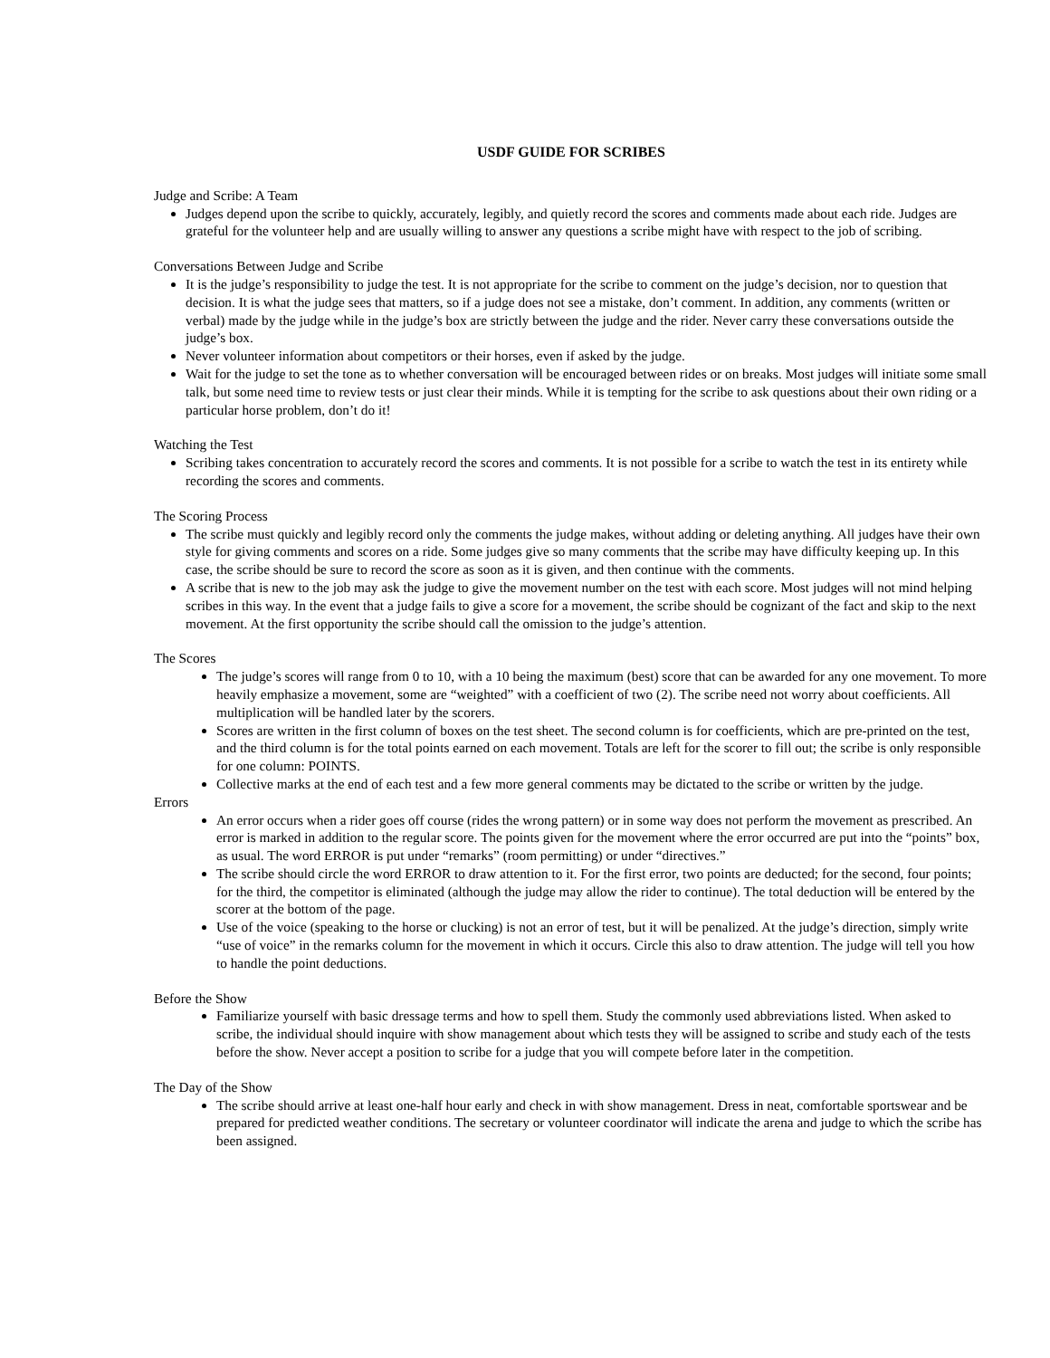USDF GUIDE FOR SCRIBES
Judge and Scribe: A Team
Judges depend upon the scribe to quickly, accurately, legibly, and quietly record the scores and comments made about each ride. Judges are grateful for the volunteer help and are usually willing to answer any questions a scribe might have with respect to the job of scribing.
Conversations Between Judge and Scribe
It is the judge’s responsibility to judge the test. It is not appropriate for the scribe to comment on the judge’s decision, nor to question that decision. It is what the judge sees that matters, so if a judge does not see a mistake, don’t comment. In addition, any comments (written or verbal) made by the judge while in the judge’s box are strictly between the judge and the rider. Never carry these conversations outside the judge’s box.
Never volunteer information about competitors or their horses, even if asked by the judge.
Wait for the judge to set the tone as to whether conversation will be encouraged between rides or on breaks. Most judges will initiate some small talk, but some need time to review tests or just clear their minds. While it is tempting for the scribe to ask questions about their own riding or a particular horse problem, don’t do it!
Watching the Test
Scribing takes concentration to accurately record the scores and comments. It is not possible for a scribe to watch the test in its entirety while recording the scores and comments.
The Scoring Process
The scribe must quickly and legibly record only the comments the judge makes, without adding or deleting anything. All judges have their own style for giving comments and scores on a ride. Some judges give so many comments that the scribe may have difficulty keeping up. In this case, the scribe should be sure to record the score as soon as it is given, and then continue with the comments.
A scribe that is new to the job may ask the judge to give the movement number on the test with each score. Most judges will not mind helping scribes in this way. In the event that a judge fails to give a score for a movement, the scribe should be cognizant of the fact and skip to the next movement. At the first opportunity the scribe should call the omission to the judge’s attention.
The Scores
The judge’s scores will range from 0 to 10, with a 10 being the maximum (best) score that can be awarded for any one movement. To more heavily emphasize a movement, some are “weighted” with a coefficient of two (2). The scribe need not worry about coefficients. All multiplication will be handled later by the scorers.
Scores are written in the first column of boxes on the test sheet. The second column is for coefficients, which are pre-printed on the test, and the third column is for the total points earned on each movement. Totals are left for the scorer to fill out; the scribe is only responsible for one column: POINTS.
Collective marks at the end of each test and a few more general comments may be dictated to the scribe or written by the judge.
Errors
An error occurs when a rider goes off course (rides the wrong pattern) or in some way does not perform the movement as prescribed. An error is marked in addition to the regular score. The points given for the movement where the error occurred are put into the “points” box, as usual. The word ERROR is put under “remarks” (room permitting) or under “directives.”
The scribe should circle the word ERROR to draw attention to it. For the first error, two points are deducted; for the second, four points; for the third, the competitor is eliminated (although the judge may allow the rider to continue). The total deduction will be entered by the scorer at the bottom of the page.
Use of the voice (speaking to the horse or clucking) is not an error of test, but it will be penalized. At the judge’s direction, simply write “use of voice” in the remarks column for the movement in which it occurs. Circle this also to draw attention. The judge will tell you how to handle the point deductions.
Before the Show
Familiarize yourself with basic dressage terms and how to spell them. Study the commonly used abbreviations listed. When asked to scribe, the individual should inquire with show management about which tests they will be assigned to scribe and study each of the tests before the show. Never accept a position to scribe for a judge that you will compete before later in the competition.
The Day of the Show
The scribe should arrive at least one-half hour early and check in with show management. Dress in neat, comfortable sportswear and be prepared for predicted weather conditions. The secretary or volunteer coordinator will indicate the arena and judge to which the scribe has been assigned.